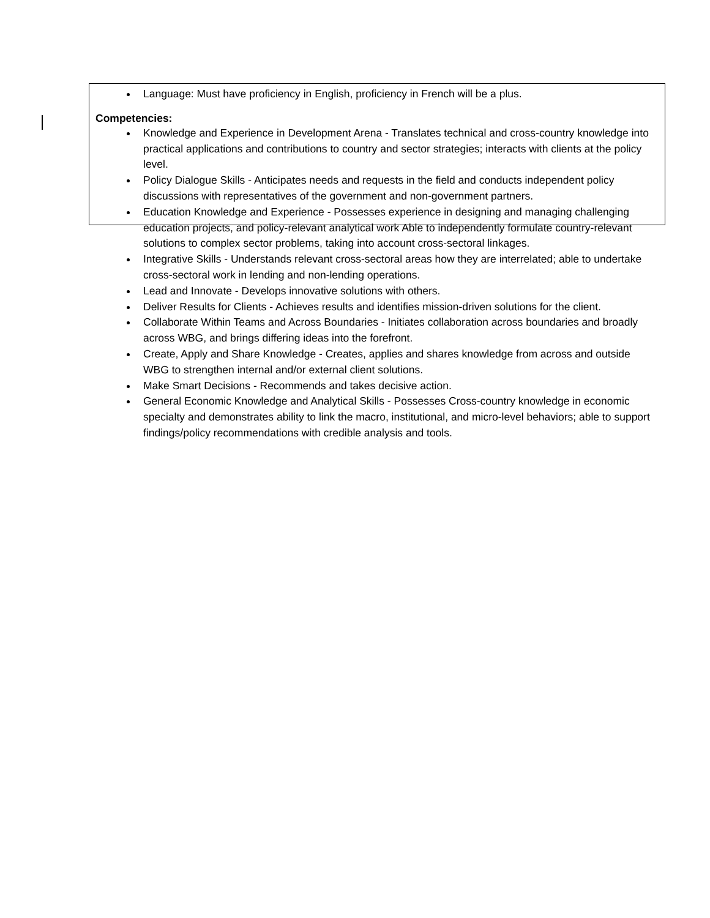Language: Must have proficiency in English, proficiency in French will be a plus.
Competencies:
Knowledge and Experience in Development Arena - Translates technical and cross-country knowledge into practical applications and contributions to country and sector strategies; interacts with clients at the policy level.
Policy Dialogue Skills - Anticipates needs and requests in the field and conducts independent policy discussions with representatives of the government and non-government partners.
Education Knowledge and Experience - Possesses experience in designing and managing challenging education projects, and policy-relevant analytical work Able to independently formulate country-relevant solutions to complex sector problems, taking into account cross-sectoral linkages.
Integrative Skills - Understands relevant cross-sectoral areas how they are interrelated; able to undertake cross-sectoral work in lending and non-lending operations.
Lead and Innovate - Develops innovative solutions with others.
Deliver Results for Clients - Achieves results and identifies mission-driven solutions for the client.
Collaborate Within Teams and Across Boundaries - Initiates collaboration across boundaries and broadly across WBG, and brings differing ideas into the forefront.
Create, Apply and Share Knowledge - Creates, applies and shares knowledge from across and outside WBG to strengthen internal and/or external client solutions.
Make Smart Decisions - Recommends and takes decisive action.
General Economic Knowledge and Analytical Skills - Possesses Cross-country knowledge in economic specialty and demonstrates ability to link the macro, institutional, and micro-level behaviors; able to support findings/policy recommendations with credible analysis and tools.